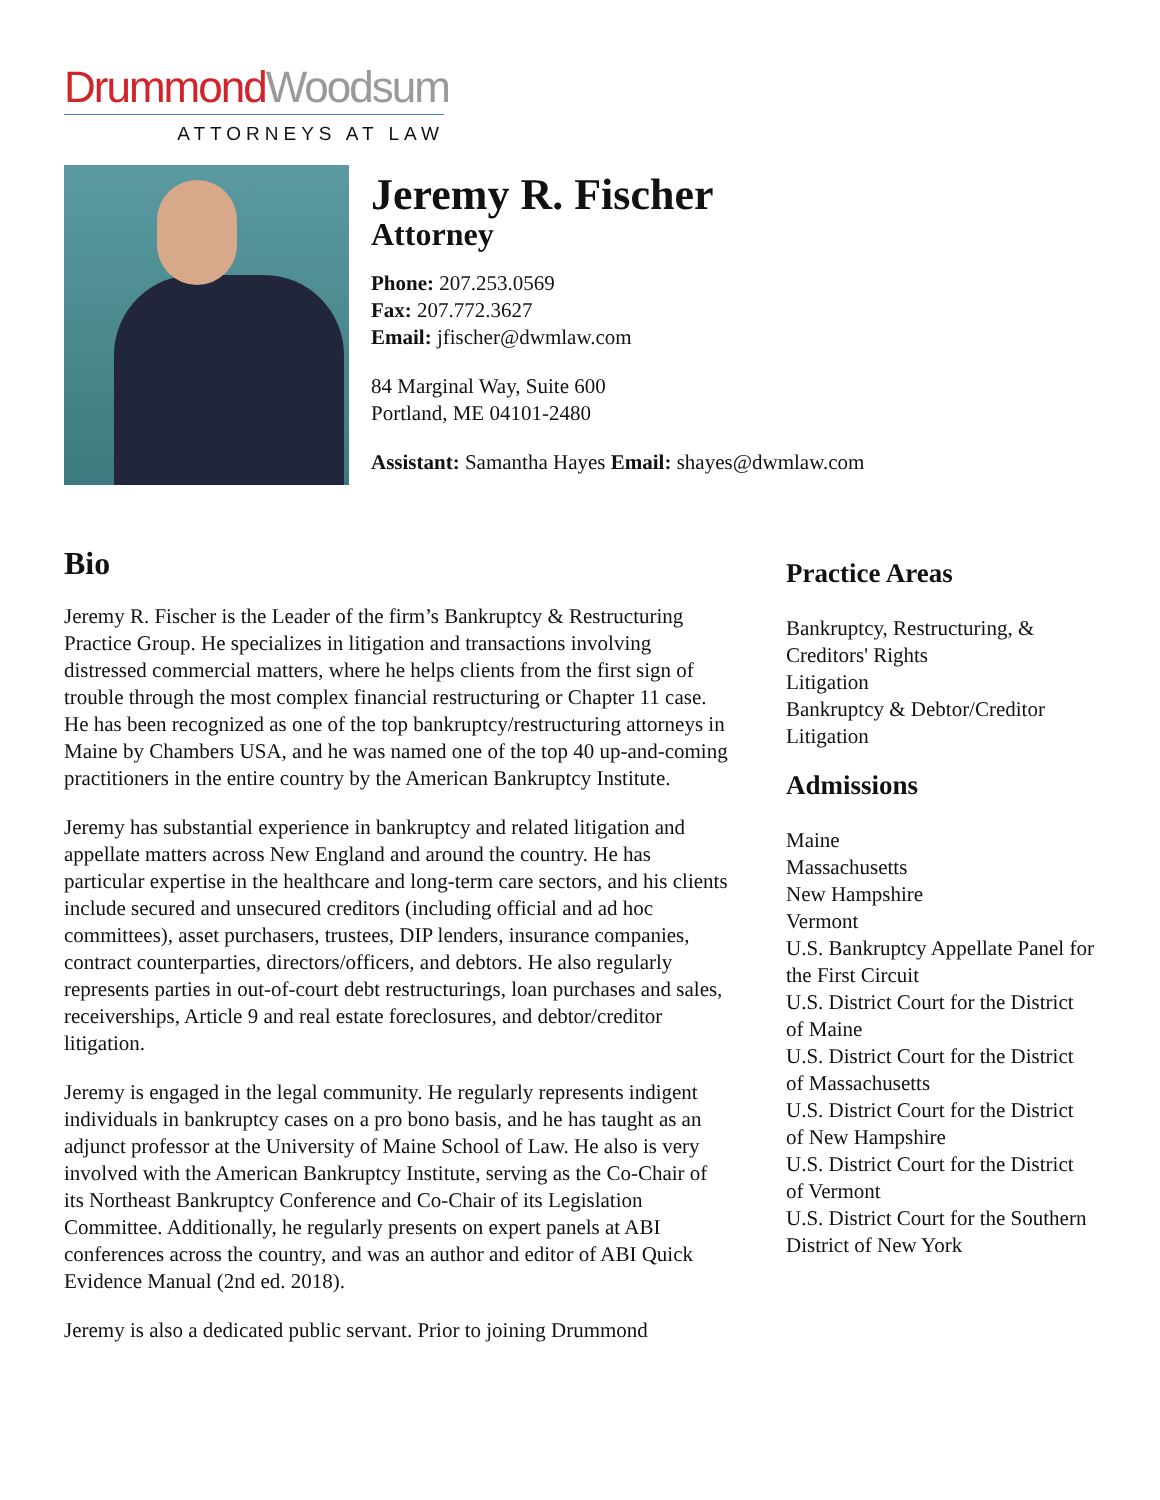Drummond Woodsum
ATTORNEYS AT LAW
Jeremy R. Fischer
Attorney
Phone: 207.253.0569
Fax: 207.772.3627
Email: jfischer@dwmlaw.com
84 Marginal Way, Suite 600
Portland, ME 04101-2480
Assistant: Samantha Hayes Email: shayes@dwmlaw.com
Bio
Jeremy R. Fischer is the Leader of the firm’s Bankruptcy & Restructuring Practice Group. He specializes in litigation and transactions involving distressed commercial matters, where he helps clients from the first sign of trouble through the most complex financial restructuring or Chapter 11 case. He has been recognized as one of the top bankruptcy/restructuring attorneys in Maine by Chambers USA, and he was named one of the top 40 up-and-coming practitioners in the entire country by the American Bankruptcy Institute.
Jeremy has substantial experience in bankruptcy and related litigation and appellate matters across New England and around the country. He has particular expertise in the healthcare and long-term care sectors, and his clients include secured and unsecured creditors (including official and ad hoc committees), asset purchasers, trustees, DIP lenders, insurance companies, contract counterparties, directors/officers, and debtors. He also regularly represents parties in out-of-court debt restructurings, loan purchases and sales, receiverships, Article 9 and real estate foreclosures, and debtor/creditor litigation.
Jeremy is engaged in the legal community. He regularly represents indigent individuals in bankruptcy cases on a pro bono basis, and he has taught as an adjunct professor at the University of Maine School of Law. He also is very involved with the American Bankruptcy Institute, serving as the Co-Chair of its Northeast Bankruptcy Conference and Co-Chair of its Legislation Committee. Additionally, he regularly presents on expert panels at ABI conferences across the country, and was an author and editor of ABI Quick Evidence Manual (2nd ed. 2018).
Jeremy is also a dedicated public servant. Prior to joining Drummond
Practice Areas
Bankruptcy, Restructuring, & Creditors' Rights
Litigation
Bankruptcy & Debtor/Creditor Litigation
Admissions
Maine
Massachusetts
New Hampshire
Vermont
U.S. Bankruptcy Appellate Panel for the First Circuit
U.S. District Court for the District of Maine
U.S. District Court for the District of Massachusetts
U.S. District Court for the District of New Hampshire
U.S. District Court for the District of Vermont
U.S. District Court for the Southern District of New York